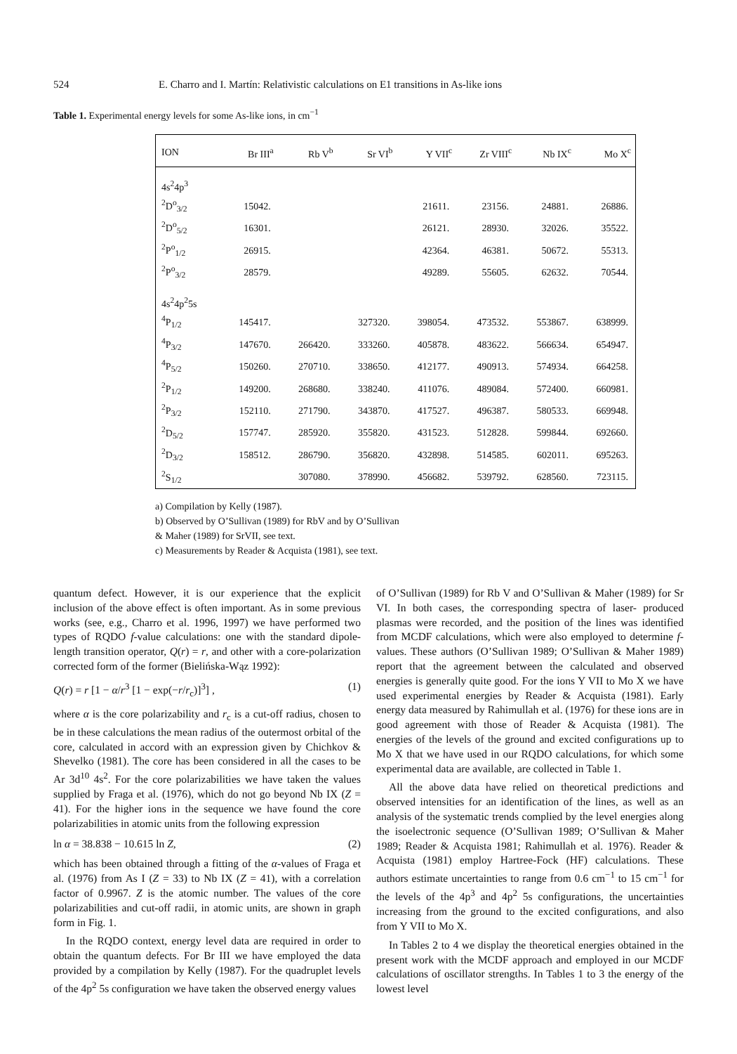524 E. Charro and I. Martín: Relativistic calculations on E1 transitions in As-like ions
Table 1. Experimental energy levels for some As-like ions, in cm<sup>−1</sup>
| ION | Br III<sup>a</sup> | Rb V<sup>b</sup> | Sr VI<sup>b</sup> | Y VII<sup>c</sup> | Zr VIII<sup>c</sup> | Nb IX<sup>c</sup> | Mo X<sup>c</sup> |
| --- | --- | --- | --- | --- | --- | --- | --- |
| 4s<sup>2</sup>4p<sup>3</sup> | | | | | | | |
| <sup>2</sup> D<sup>o</sup><sub>3/2</sub> | 15042. | | | 21611. | 23156. | 24881. | 26886. |
| <sup>2</sup> D<sup>o</sup><sub>5/2</sub> | 16301. | | | 26121. | 28930. | 32026. | 35522. |
| <sup>2</sup> P<sup>o</sup><sub>1/2</sub> | 26915. | | | 42364. | 46381. | 50672. | 55313. |
| <sup>2</sup> P<sup>o</sup><sub>3/2</sub> | 28579. | | | 49289. | 55605. | 62632. | 70544. |
| 4s<sup>2</sup>4p<sup>2</sup>5s | | | | | | | |
| <sup>4</sup> P<sub>1/2</sub> | 145417. | | 327320. | 398054. | 473532. | 553867. | 638999. |
| <sup>4</sup> P<sub>3/2</sub> | 147670. | 266420. | 333260. | 405878. | 483622. | 566634. | 654947. |
| <sup>4</sup> P<sub>5/2</sub> | 150260. | 270710. | 338650. | 412177. | 490913. | 574934. | 664258. |
| <sup>2</sup> P<sub>1/2</sub> | 149200. | 268680. | 338240. | 411076. | 489084. | 572400. | 660981. |
| <sup>2</sup> P<sub>3/2</sub> | 152110. | 271790. | 343870. | 417527. | 496387. | 580533. | 669948. |
| <sup>2</sup> D<sub>5/2</sub> | 157747. | 285920. | 355820. | 431523. | 512828. | 599844. | 692660. |
| <sup>2</sup> D<sub>3/2</sub> | 158512. | 286790. | 356820. | 432898. | 514585. | 602011. | 695263. |
| <sup>2</sup> S<sub>1/2</sub> | | 307080. | 378990. | 456682. | 539792. | 628560. | 723115. |
a) Compilation by Kelly (1987).
b) Observed by O’Sullivan (1989) for RbV and by O’Sullivan
& Maher (1989) for SrVII, see text.
c) Measurements by Reader & Acquista (1981), see text.
quantum defect. However, it is our experience that the explicit inclusion of the above effect is often important. As in some previous works (see, e.g., Charro et al. 1996, 1997) we have performed two types of RQDO f-value calculations: one with the standard dipole-length transition operator, Q(r) = r, and other with a core-polarization corrected form of the former (Bielińska-Wąz 1992):
Q(r) = r [1 − α/r<sup>3</sup> [1 − exp(−r/r<sub>c</sub>)]<sup>3</sup>] , (1)
where α is the core polarizability and r<sub>c</sub> is a cut-off radius, chosen to be in these calculations the mean radius of the outermost orbital of the core, calculated in accord with an expression given by Chichkov & Shevelko (1981). The core has been considered in all the cases to be Ar 3d<sup>10</sup> 4s<sup>2</sup>. For the core polarizabilities we have taken the values supplied by Fraga et al. (1976), which do not go beyond Nb IX (Z = 41). For the higher ions in the sequence we have found the core polarizabilities in atomic units from the following expression
ln α = 38.838 − 10.615 ln Z, (2)
which has been obtained through a fitting of the α-values of Fraga et al. (1976) from As I (Z = 33) to Nb IX (Z = 41), with a correlation factor of 0.9967. Z is the atomic number. The values of the core polarizabilities and cut-off radii, in atomic units, are shown in graph form in Fig. 1.
In the RQDO context, energy level data are required in order to obtain the quantum defects. For Br III we have employed the data provided by a compilation by Kelly (1987). For the quadruplet levels of the 4p<sup>2</sup> 5s configuration we have taken the observed energy values
of O’Sullivan (1989) for Rb V and O’Sullivan & Maher (1989) for Sr VI. In both cases, the corresponding spectra of laser- produced plasmas were recorded, and the position of the lines was identified from MCDF calculations, which were also employed to determine f-values. These authors (O’Sullivan 1989; O’Sullivan & Maher 1989) report that the agreement between the calculated and observed energies is generally quite good. For the ions Y VII to Mo X we have used experimental energies by Reader & Acquista (1981). Early energy data measured by Rahimullah et al. (1976) for these ions are in good agreement with those of Reader & Acquista (1981). The energies of the levels of the ground and excited configurations up to Mo X that we have used in our RQDO calculations, for which some experimental data are available, are collected in Table 1.
All the above data have relied on theoretical predictions and observed intensities for an identification of the lines, as well as an analysis of the systematic trends complied by the level energies along the isoelectronic sequence (O’Sullivan 1989; O’Sullivan & Maher 1989; Reader & Acquista 1981; Rahimullah et al. 1976). Reader & Acquista (1981) employ Hartree-Fock (HF) calculations. These authors estimate uncertainties to range from 0.6 cm<sup>−1</sup> to 15 cm<sup>−1</sup> for the levels of the 4p<sup>3</sup> and 4p<sup>2</sup> 5s configurations, the uncertainties increasing from the ground to the excited configurations, and also from Y VII to Mo X.
In Tables 2 to 4 we display the theoretical energies obtained in the present work with the MCDF approach and employed in our MCDF calculations of oscillator strengths. In Tables 1 to 3 the energy of the lowest level